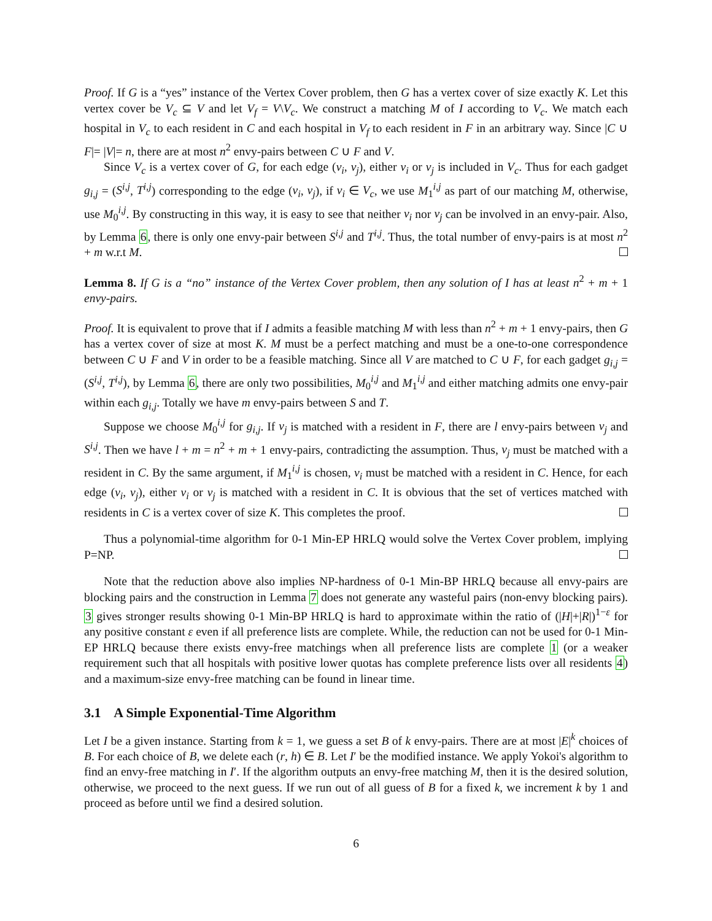Proof. If G is a “yes” instance of the Vertex Cover problem, then G has a vertex cover of size exactly K. Let this vertex cover be V<sub>c</sub> ⊆ V and let V<sub>f</sub> = V\V<sub>c</sub>. We construct a matching M of I according to V<sub>c</sub>. We match each hospital in V<sub>c</sub> to each resident in C and each hospital in V<sub>f</sub> to each resident in F in an arbitrary way. Since |C ∪ F|= |V|= n, there are at most n<sup>2</sup> envy-pairs between C ∪ F and V.
Since V<sub>c</sub> is a vertex cover of G, for each edge (v<sub>i</sub>, v<sub>j</sub>), either v<sub>i</sub> or v<sub>j</sub> is included in V<sub>c</sub>. Thus for each gadget g<sub>i,j</sub> = (S<sup>i,j</sup>, T<sup>i,j</sup>) corresponding to the edge (v<sub>i</sub>, v<sub>j</sub>), if v<sub>i</sub> ∈ V<sub>c</sub>, we use M<sub>1</sub><sup>i,j</sup> as part of our matching M, otherwise, use M<sub>0</sub><sup>i,j</sup>. By constructing in this way, it is easy to see that neither v<sub>i</sub> nor v<sub>j</sub> can be involved in an envy-pair. Also, by Lemma 6, there is only one envy-pair between S<sup>i,j</sup> and T<sup>i,j</sup>. Thus, the total number of envy-pairs is at most n<sup>2</sup> + m w.r.t M.
Lemma 8. If G is a “no” instance of the Vertex Cover problem, then any solution of I has at least n<sup>2</sup> + m + 1 envy-pairs.
Proof. It is equivalent to prove that if I admits a feasible matching M with less than n<sup>2</sup> + m + 1 envy-pairs, then G has a vertex cover of size at most K. M must be a perfect matching and must be a one-to-one correspondence between C ∪ F and V in order to be a feasible matching. Since all V are matched to C ∪ F, for each gadget g<sub>i,j</sub> = (S<sup>i,j</sup>, T<sup>i,j</sup>), by Lemma 6, there are only two possibilities, M<sub>0</sub><sup>i,j</sup> and M<sub>1</sub><sup>i,j</sup> and either matching admits one envy-pair within each g<sub>i,j</sub>. Totally we have m envy-pairs between S and T.
Suppose we choose M<sub>0</sub><sup>i,j</sup> for g<sub>i,j</sub>. If v<sub>j</sub> is matched with a resident in F, there are l envy-pairs between v<sub>j</sub> and S<sup>i,j</sup>. Then we have l + m = n<sup>2</sup> + m + 1 envy-pairs, contradicting the assumption. Thus, v<sub>j</sub> must be matched with a resident in C. By the same argument, if M<sub>1</sub><sup>i,j</sup> is chosen, v<sub>i</sub> must be matched with a resident in C. Hence, for each edge (v<sub>i</sub>, v<sub>j</sub>), either v<sub>i</sub> or v<sub>j</sub> is matched with a resident in C. It is obvious that the set of vertices matched with residents in C is a vertex cover of size K. This completes the proof.
Thus a polynomial-time algorithm for 0-1 Min-EP HRLQ would solve the Vertex Cover problem, implying P=NP.
Note that the reduction above also implies NP-hardness of 0-1 Min-BP HRLQ because all envy-pairs are blocking pairs and the construction in Lemma 7 does not generate any wasteful pairs (non-envy blocking pairs). 3 gives stronger results showing 0-1 Min-BP HRLQ is hard to approximate within the ratio of (|H|+|R|)<sup>1−ε</sup> for any positive constant ε even if all preference lists are complete. While, the reduction can not be used for 0-1 Min-EP HRLQ because there exists envy-free matchings when all preference lists are complete 1 (or a weaker requirement such that all hospitals with positive lower quotas has complete preference lists over all residents 4) and a maximum-size envy-free matching can be found in linear time.
3.1 A Simple Exponential-Time Algorithm
Let I be a given instance. Starting from k = 1, we guess a set B of k envy-pairs. There are at most |E|<sup>k</sup> choices of B. For each choice of B, we delete each (r, h) ∈ B. Let I′ be the modified instance. We apply Yokoi's algorithm to find an envy-free matching in I′. If the algorithm outputs an envy-free matching M, then it is the desired solution, otherwise, we proceed to the next guess. If we run out of all guess of B for a fixed k, we increment k by 1 and proceed as before until we find a desired solution.
6